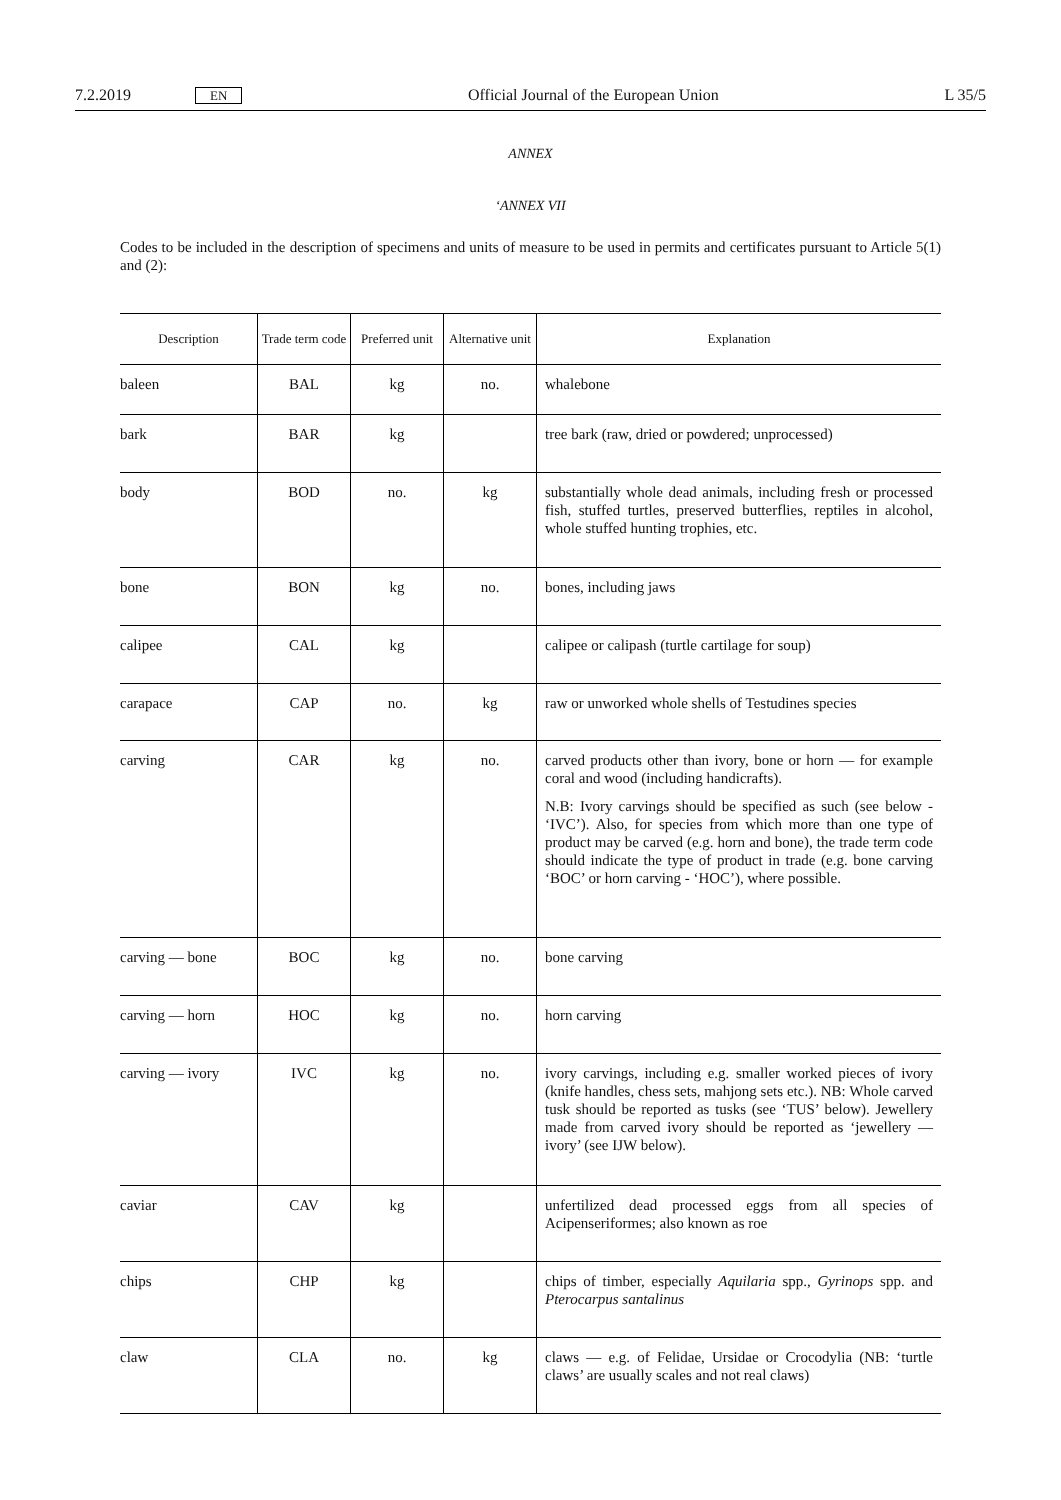7.2.2019 EN Official Journal of the European Union L 35/5
ANNEX
‘ANNEX VII
Codes to be included in the description of specimens and units of measure to be used in permits and certificates pursuant to Article 5(1) and (2):
| Description | Trade term code | Preferred unit | Alternative unit | Explanation |
| --- | --- | --- | --- | --- |
| baleen | BAL | kg | no. | whalebone |
| bark | BAR | kg | | tree bark (raw, dried or powdered; unprocessed) |
| body | BOD | no. | kg | substantially whole dead animals, including fresh or processed fish, stuffed turtles, preserved butterflies, reptiles in alcohol, whole stuffed hunting trophies, etc. |
| bone | BON | kg | no. | bones, including jaws |
| calipee | CAL | kg | | calipee or calipash (turtle cartilage for soup) |
| carapace | CAP | no. | kg | raw or unworked whole shells of Testudines species |
| carving | CAR | kg | no. | carved products other than ivory, bone or horn — for example coral and wood (including handicrafts). N.B: Ivory carvings should be specified as such (see below - ‘IVC’). Also, for species from which more than one type of product may be carved (e.g. horn and bone), the trade term code should indicate the type of product in trade (e.g. bone carving ‘BOC’ or horn carving - ‘HOC’), where possible. |
| carving — bone | BOC | kg | no. | bone carving |
| carving — horn | HOC | kg | no. | horn carving |
| carving — ivory | IVC | kg | no. | ivory carvings, including e.g. smaller worked pieces of ivory (knife handles, chess sets, mahjong sets etc.). NB: Whole carved tusk should be reported as tusks (see ‘TUS’ below). Jewellery made from carved ivory should be reported as ‘jewellery — ivory’ (see IJW below). |
| caviar | CAV | kg | | unfertilized dead processed eggs from all species of Acipenseriformes; also known as roe |
| chips | CHP | kg | | chips of timber, especially Aquilaria spp., Gyrinops spp. and Pterocarpus santalinus |
| claw | CLA | no. | kg | claws — e.g. of Felidae, Ursidae or Crocodylia (NB: ‘turtle claws’ are usually scales and not real claws) |